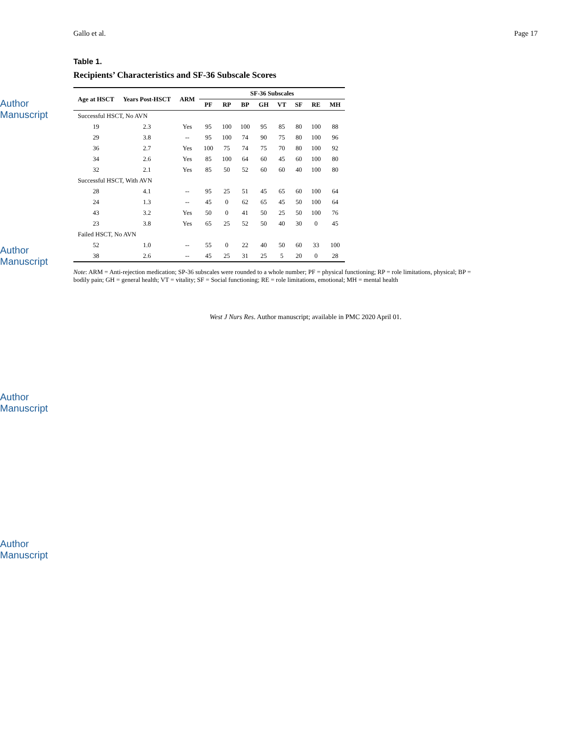Author Manuscript
Author Manuscript
Author Manuscript
Author Manuscript
Gallo et al. Page 17
Table 1.
Recipients’ Characteristics and SF-36 Subscale Scores
| Age at HSCT | Years Post-HSCT | ARM | SF-36 Subscales | | | | | | | |
| --- | --- | --- | --- | --- | --- | --- | --- | --- | --- | --- |
| | | | PF | RP | BP | GH | VT | SF | RE | MH |
| Successful HSCT, No AVN | | | | | | | | | | |
| 19 | 2.3 | Yes | 95 | 100 | 100 | 95 | 85 | 80 | 100 | 88 |
| 29 | 3.8 | -- | 95 | 100 | 74 | 90 | 75 | 80 | 100 | 96 |
| 36 | 2.7 | Yes | 100 | 75 | 74 | 75 | 70 | 80 | 100 | 92 |
| 34 | 2.6 | Yes | 85 | 100 | 64 | 60 | 45 | 60 | 100 | 80 |
| 32 | 2.1 | Yes | 85 | 50 | 52 | 60 | 60 | 40 | 100 | 80 |
| Successful HSCT, With AVN | | | | | | | | | | |
| 28 | 4.1 | -- | 95 | 25 | 51 | 45 | 65 | 60 | 100 | 64 |
| 24 | 1.3 | -- | 45 | 0 | 62 | 65 | 45 | 50 | 100 | 64 |
| 43 | 3.2 | Yes | 50 | 0 | 41 | 50 | 25 | 50 | 100 | 76 |
| 23 | 3.8 | Yes | 65 | 25 | 52 | 50 | 40 | 30 | 0 | 45 |
| Failed HSCT, No AVN | | | | | | | | | | |
| 52 | 1.0 | -- | 55 | 0 | 22 | 40 | 50 | 60 | 33 | 100 |
| 38 | 2.6 | -- | 45 | 25 | 31 | 25 | 5 | 20 | 0 | 28 |
Note: ARM = Anti-rejection medication; SP-36 subscales were rounded to a whole number; PF = physical functioning; RP = role limitations, physical; BP = bodily pain; GH = general health; VT = vitality; SF = Social functioning; RE = role limitations, emotional; MH = mental health
West J Nurs Res. Author manuscript; available in PMC 2020 April 01.